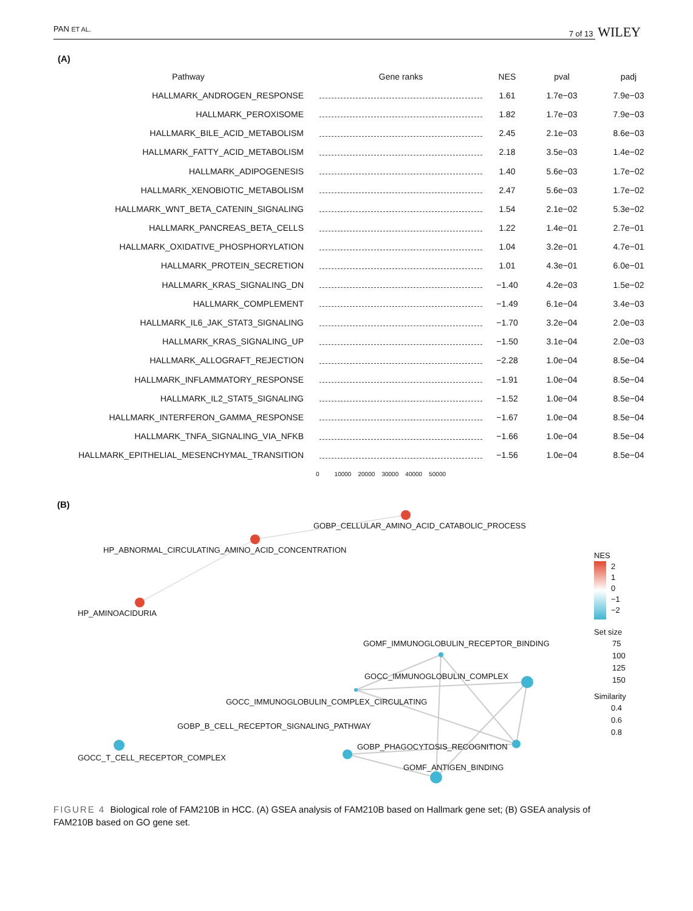PAN ET AL. 7 of 13 WILEY
(A)
| Pathway | Gene ranks | NES | pval | padj |
| --- | --- | --- | --- | --- |
| HALLMARK_ANDROGEN_RESPONSE | | 1.61 | 1.7e−03 | 7.9e−03 |
| HALLMARK_PEROXISOME | | 1.82 | 1.7e−03 | 7.9e−03 |
| HALLMARK_BILE_ACID_METABOLISM | | 2.45 | 2.1e−03 | 8.6e−03 |
| HALLMARK_FATTY_ACID_METABOLISM | | 2.18 | 3.5e−03 | 1.4e−02 |
| HALLMARK_ADIPOGENESIS | | 1.40 | 5.6e−03 | 1.7e−02 |
| HALLMARK_XENOBIOTIC_METABOLISM | | 2.47 | 5.6e−03 | 1.7e−02 |
| HALLMARK_WNT_BETA_CATENIN_SIGNALING | | 1.54 | 2.1e−02 | 5.3e−02 |
| HALLMARK_PANCREAS_BETA_CELLS | | 1.22 | 1.4e−01 | 2.7e−01 |
| HALLMARK_OXIDATIVE_PHOSPHORYLATION | | 1.04 | 3.2e−01 | 4.7e−01 |
| HALLMARK_PROTEIN_SECRETION | | 1.01 | 4.3e−01 | 6.0e−01 |
| HALLMARK_KRAS_SIGNALING_DN | | −1.40 | 4.2e−03 | 1.5e−02 |
| HALLMARK_COMPLEMENT | | −1.49 | 6.1e−04 | 3.4e−03 |
| HALLMARK_IL6_JAK_STAT3_SIGNALING | | −1.70 | 3.2e−04 | 2.0e−03 |
| HALLMARK_KRAS_SIGNALING_UP | | −1.50 | 3.1e−04 | 2.0e−03 |
| HALLMARK_ALLOGRAFT_REJECTION | | −2.28 | 1.0e−04 | 8.5e−04 |
| HALLMARK_INFLAMMATORY_RESPONSE | | −1.91 | 1.0e−04 | 8.5e−04 |
| HALLMARK_IL2_STAT5_SIGNALING | | −1.52 | 1.0e−04 | 8.5e−04 |
| HALLMARK_INTERFERON_GAMMA_RESPONSE | | −1.67 | 1.0e−04 | 8.5e−04 |
| HALLMARK_TNFA_SIGNALING_VIA_NFKB | | −1.66 | 1.0e−04 | 8.5e−04 |
| HALLMARK_EPITHELIAL_MESENCHYMAL_TRANSITION | | −1.56 | 1.0e−04 | 8.5e−04 |
| | 0 10000 20000 30000 40000 50000 | | | |
(B)
GOBP_CELLULAR_AMINO_ACID_CATABOLIC_PROCESS
HP_ABNORMAL_CIRCULATING_AMINO_ACID_CONCENTRATION
HP_AMINOACIDURIA
GOMF_IMMUNOGLOBULIN_RECEPTOR_BINDING
GOCC_IMMUNOGLOBULIN_COMPLEX
GOCC_IMMUNOGLOBULIN_COMPLEX_CIRCULATING
GOBP_B_CELL_RECEPTOR_SIGNALING_PATHWAY
GOBP_PHAGOCYTOSIS_RECOGNITION
GOCC_T_CELL_RECEPTOR_COMPLEX
GOMF_ANTIGEN_BINDING
NES
2
1
0
−1
−2
Set size
75
100
125
150
Similarity
0.4
0.6
0.8
FIGURE 4 Biological role of FAM210B in HCC. (A) GSEA analysis of FAM210B based on Hallmark gene set; (B) GSEA analysis of FAM210B based on GO gene set.